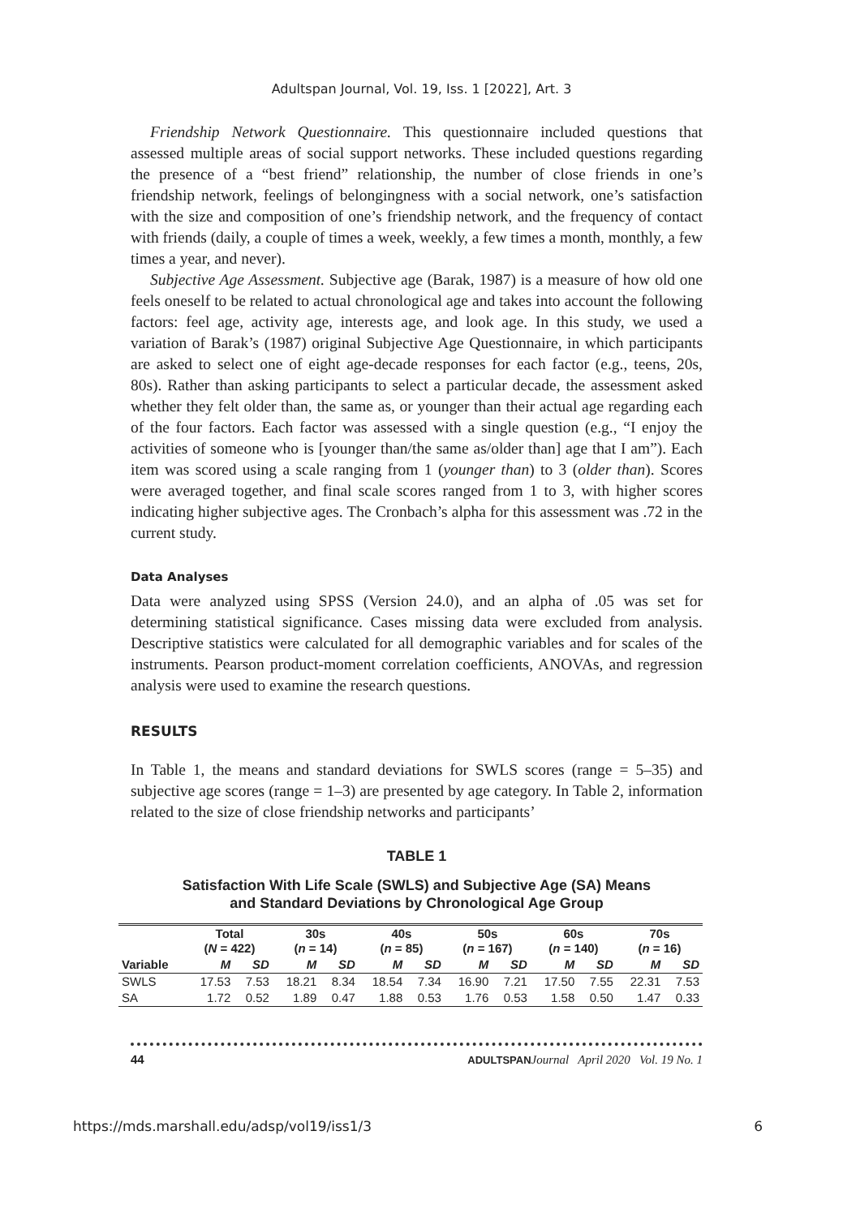Adultspan Journal, Vol. 19, Iss. 1 [2022], Art. 3
Friendship Network Questionnaire. This questionnaire included questions that assessed multiple areas of social support networks. These included questions regarding the presence of a “best friend” relationship, the number of close friends in one’s friendship network, feelings of belongingness with a social network, one’s satisfaction with the size and composition of one’s friendship network, and the frequency of contact with friends (daily, a couple of times a week, weekly, a few times a month, monthly, a few times a year, and never).
Subjective Age Assessment. Subjective age (Barak, 1987) is a measure of how old one feels oneself to be related to actual chronological age and takes into account the following factors: feel age, activity age, interests age, and look age. In this study, we used a variation of Barak’s (1987) original Subjective Age Questionnaire, in which participants are asked to select one of eight age-decade responses for each factor (e.g., teens, 20s, 80s). Rather than asking participants to select a particular decade, the assessment asked whether they felt older than, the same as, or younger than their actual age regarding each of the four factors. Each factor was assessed with a single question (e.g., “I enjoy the activities of someone who is [younger than/the same as/older than] age that I am”). Each item was scored using a scale ranging from 1 (younger than) to 3 (older than). Scores were averaged together, and final scale scores ranged from 1 to 3, with higher scores indicating higher subjective ages. The Cronbach’s alpha for this assessment was .72 in the current study.
Data Analyses
Data were analyzed using SPSS (Version 24.0), and an alpha of .05 was set for determining statistical significance. Cases missing data were excluded from analysis. Descriptive statistics were calculated for all demographic variables and for scales of the instruments. Pearson product-moment correlation coefficients, ANOVAs, and regression analysis were used to examine the research questions.
RESULTS
In Table 1, the means and standard deviations for SWLS scores (range = 5–35) and subjective age scores (range = 1–3) are presented by age category. In Table 2, information related to the size of close friendship networks and participants’
TABLE 1
Satisfaction With Life Scale (SWLS) and Subjective Age (SA) Means
and Standard Deviations by Chronological Age Group
| | Total ( N = 422) | | 30s ( n = 14) | | 40s ( n = 85) | | 50s ( n = 167) | | 60s ( n = 140) | | 70s ( n = 16) | |
| --- | --- | --- | --- | --- | --- | --- | --- | --- | --- | --- | --- | --- |
| Variable | M | SD | M | SD | M | SD | M | SD | M | SD | M | SD |
| SWLS | 17.53 | 7.53 | 18.21 | 8.34 | 18.54 | 7.34 | 16.90 | 7.21 | 17.50 | 7.55 | 22.31 | 7.53 |
| SA | 1.72 | 0.52 | 1.89 | 0.47 | 1.88 | 0.53 | 1.76 | 0.53 | 1.58 | 0.50 | 1.47 | 0.33 |
44 ADULTSPAN Journal April 2020 Vol. 19 No. 1
https://mds.marshall.edu/adsp/vol19/iss1/3 6